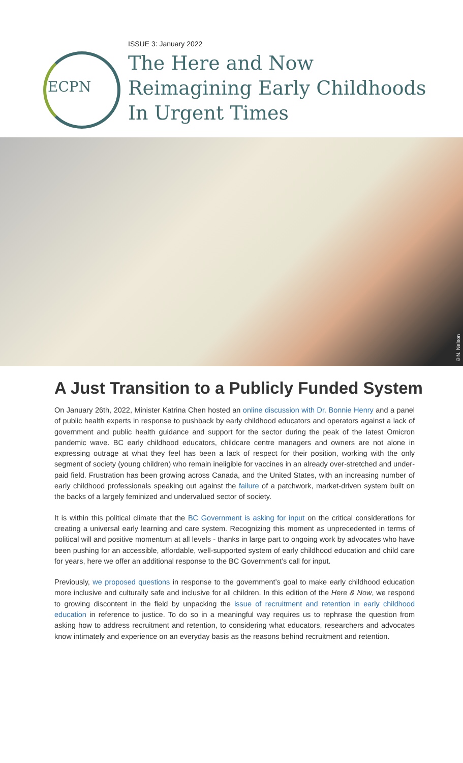ECPN
ISSUE 3: January 2022
The Here and Now
Reimagining Early Childhoods
In Urgent Times
©N. Nelson
A Just Transition to a Publicly Funded System
On January 26th, 2022, Minister Katrina Chen hosted an online discussion with Dr. Bonnie Henry and a panel of public health experts in response to pushback by early childhood educators and operators against a lack of government and public health guidance and support for the sector during the peak of the latest Omicron pandemic wave. BC early childhood educators, childcare centre managers and owners are not alone in expressing outrage at what they feel has been a lack of respect for their position, working with the only segment of society (young children) who remain ineligible for vaccines in an already over-stretched and under-paid field. Frustration has been growing across Canada, and the United States, with an increasing number of early childhood professionals speaking out against the failure of a patchwork, market-driven system built on the backs of a largely feminized and undervalued sector of society.
It is within this political climate that the BC Government is asking for input on the critical considerations for creating a universal early learning and care system. Recognizing this moment as unprecedented in terms of political will and positive momentum at all levels - thanks in large part to ongoing work by advocates who have been pushing for an accessible, affordable, well-supported system of early childhood education and child care for years, here we offer an additional response to the BC Government’s call for input.
Previously, we proposed questions in response to the government’s goal to make early childhood education more inclusive and culturally safe and inclusive for all children. In this edition of the Here & Now, we respond to growing discontent in the field by unpacking the issue of recruitment and retention in early childhood education in reference to justice. To do so in a meaningful way requires us to rephrase the question from asking how to address recruitment and retention, to considering what educators, researchers and advocates know intimately and experience on an everyday basis as the reasons behind recruitment and retention.